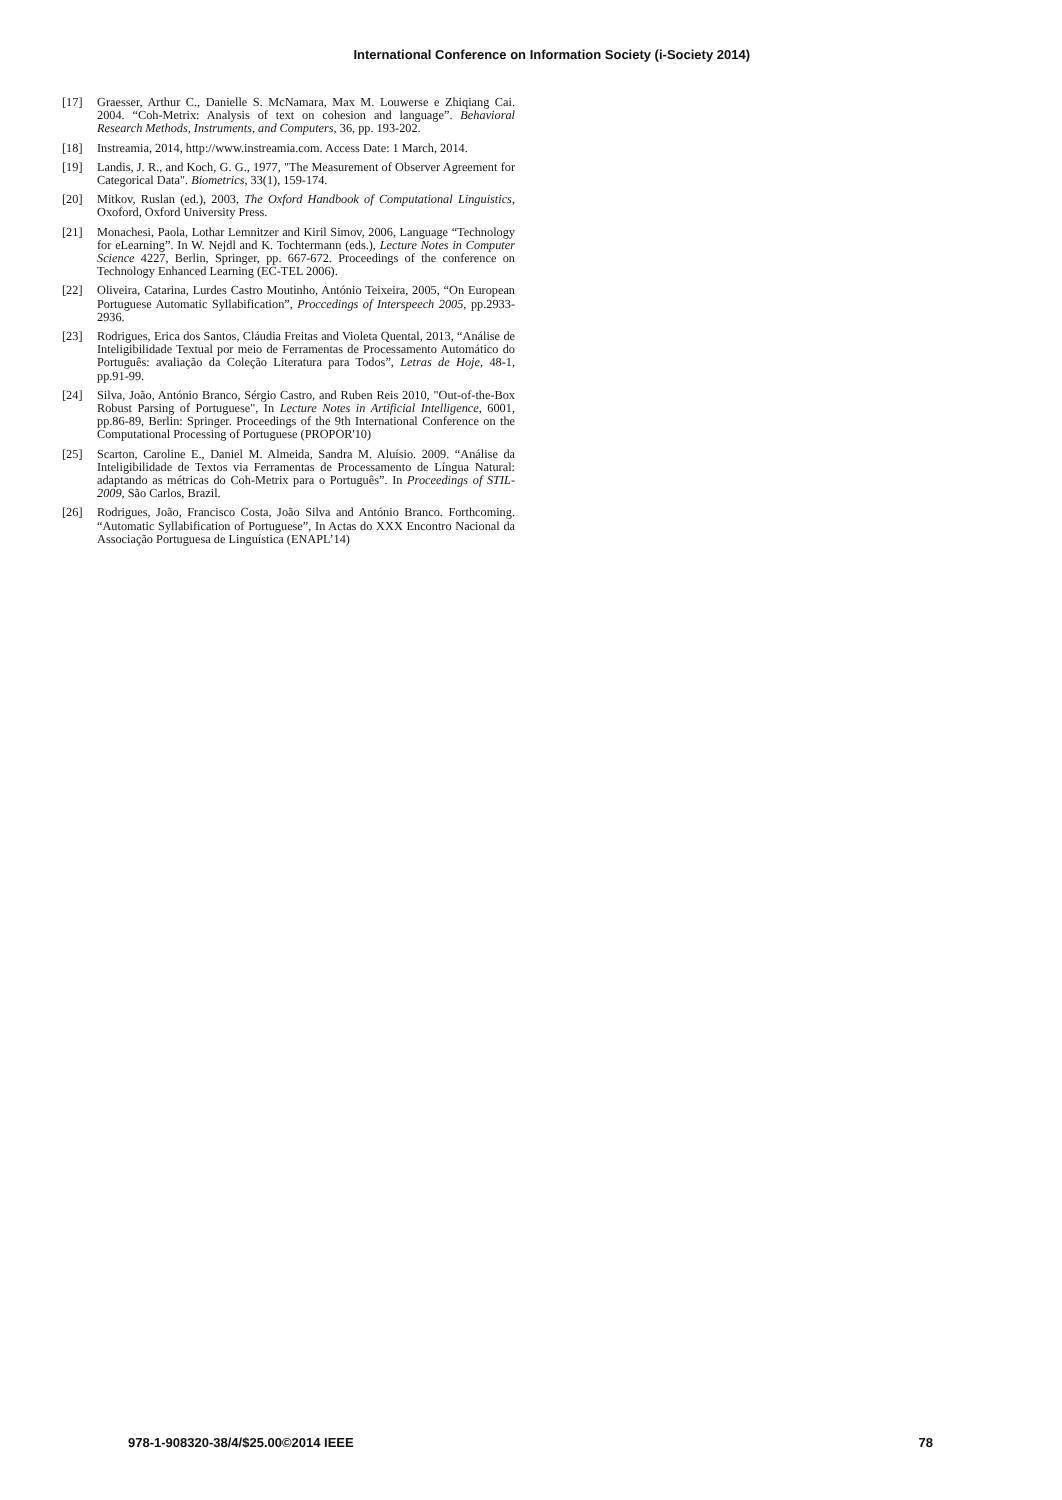International Conference on Information Society (i-Society 2014)
[17] Graesser, Arthur C., Danielle S. McNamara, Max M. Louwerse e Zhiqiang Cai. 2004. “Coh-Metrix: Analysis of text on cohesion and language”. Behavioral Research Methods, Instruments, and Computers, 36, pp. 193-202.
[18] Instreamia, 2014, http://www.instreamia.com. Access Date: 1 March, 2014.
[19] Landis, J. R., and Koch, G. G., 1977, "The Measurement of Observer Agreement for Categorical Data". Biometrics, 33(1), 159-174.
[20] Mitkov, Ruslan (ed.), 2003, The Oxford Handbook of Computational Linguistics, Oxoford, Oxford University Press.
[21] Monachesi, Paola, Lothar Lemnitzer and Kiril Simov, 2006, Language “Technology for eLearning”. In W. Nejdl and K. Tochtermann (eds.), Lecture Notes in Computer Science 4227, Berlin, Springer, pp. 667-672. Proceedings of the conference on Technology Enhanced Learning (EC-TEL 2006).
[22] Oliveira, Catarina, Lurdes Castro Moutinho, António Teixeira, 2005, “On European Portuguese Automatic Syllabification”, Proccedings of Interspeech 2005, pp.2933-2936.
[23] Rodrigues, Erica dos Santos, Cláudia Freitas and Violeta Quental, 2013, “Análise de Inteligibilidade Textual por meio de Ferramentas de Processamento Automático do Português: avaliação da Coleção Literatura para Todos”, Letras de Hoje, 48-1, pp.91-99.
[24] Silva, João, António Branco, Sérgio Castro, and Ruben Reis 2010, "Out-of-the-Box Robust Parsing of Portuguese", In Lecture Notes in Artificial Intelligence, 6001, pp.86-89, Berlin: Springer. Proceedings of the 9th International Conference on the Computational Processing of Portuguese (PROPOR'10)
[25] Scarton, Caroline E., Daniel M. Almeida, Sandra M. Aluísio. 2009. “Análise da Inteligibilidade de Textos via Ferramentas de Processamento de Língua Natural: adaptando as métricas do Coh-Metrix para o Português”. In Proceedings of STIL-2009, São Carlos, Brazil.
[26] Rodrigues, João, Francisco Costa, João Silva and António Branco. Forthcoming. “Automatic Syllabification of Portuguese”, In Actas do XXX Encontro Nacional da Associação Portuguesa de Linguística (ENAPL’14)
978-1-908320-38/4/$25.00©2014 IEEE 78